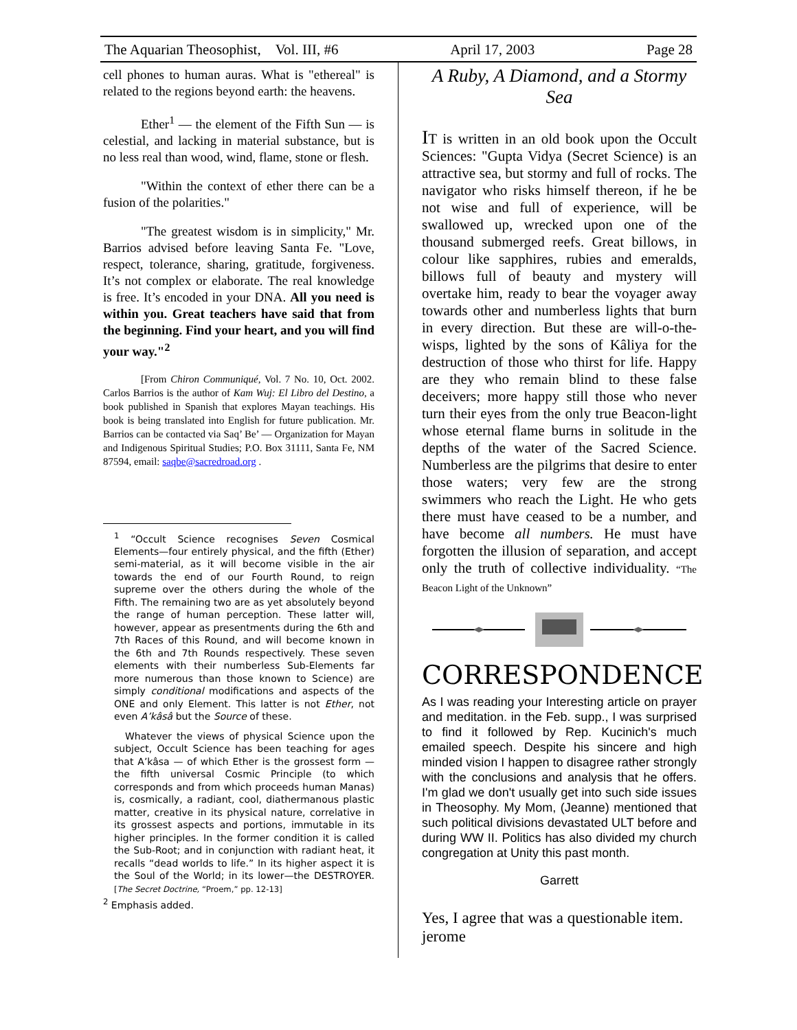The Aquarian Theosophist, Vol. III, #6 April 17, 2003 Page 28
cell phones to human auras. What is "ethereal" is related to the regions beyond earth: the heavens.
Ether<sup>1</sup> — the element of the Fifth Sun — is celestial, and lacking in material substance, but is no less real than wood, wind, flame, stone or flesh.
"Within the context of ether there can be a fusion of the polarities."
"The greatest wisdom is in simplicity," Mr. Barrios advised before leaving Santa Fe. "Love, respect, tolerance, sharing, gratitude, forgiveness. It’s not complex or elaborate. The real knowledge is free. It’s encoded in your DNA. All you need is within you. Great teachers have said that from the beginning. Find your heart, and you will find your way."<sup>2</sup>
[From Chiron Communiqué, Vol. 7 No. 10, Oct. 2002. Carlos Barrios is the author of Kam Wuj: El Libro del Destino, a book published in Spanish that explores Mayan teachings. His book is being translated into English for future publication. Mr. Barrios can be contacted via Saq’ Be’ — Organization for Mayan and Indigenous Spiritual Studies; P.O. Box 31111, Santa Fe, NM 87594, email: saqbe@sacredroad.org .
<sup>1</sup> “Occult Science recognises Seven Cosmical Elements—four entirely physical, and the fifth (Ether) semi-material, as it will become visible in the air towards the end of our Fourth Round, to reign supreme over the others during the whole of the Fifth. The remaining two are as yet absolutely beyond the range of human perception. These latter will, however, appear as presentments during the 6th and 7th Races of this Round, and will become known in the 6th and 7th Rounds respectively. These seven elements with their numberless Sub-Elements far more numerous than those known to Science) are simply conditional modifications and aspects of the ONE and only Element. This latter is not Ether, not even A’kâsâ but the Source of these.
Whatever the views of physical Science upon the subject, Occult Science has been teaching for ages that A’kâsa — of which Ether is the grossest form — the fifth universal Cosmic Principle (to which corresponds and from which proceeds human Manas) is, cosmically, a radiant, cool, diathermanous plastic matter, creative in its physical nature, correlative in its grossest aspects and portions, immutable in its higher principles. In the former condition it is called the Sub-Root; and in conjunction with radiant heat, it recalls “dead worlds to life.” In its higher aspect it is the Soul of the World; in its lower—the DESTROYER. [The Secret Doctrine, “Proem,” pp. 12-13]
<sup>2</sup> Emphasis added.
A Ruby, A Diamond, and a Stormy Sea
IT is written in an old book upon the Occult Sciences: "Gupta Vidya (Secret Science) is an attractive sea, but stormy and full of rocks. The navigator who risks himself thereon, if he be not wise and full of experience, will be swallowed up, wrecked upon one of the thousand submerged reefs. Great billows, in colour like sapphires, rubies and emeralds, billows full of beauty and mystery will overtake him, ready to bear the voyager away towards other and numberless lights that burn in every direction. But these are will-o-the-wisps, lighted by the sons of Kâliya for the destruction of those who thirst for life. Happy are they who remain blind to these false deceivers; more happy still those who never turn their eyes from the only true Beacon-light whose eternal flame burns in solitude in the depths of the water of the Sacred Science. Numberless are the pilgrims that desire to enter those waters; very few are the strong swimmers who reach the Light. He who gets there must have ceased to be a number, and have become all numbers. He must have forgotten the illusion of separation, and accept only the truth of collective individuality. “The Beacon Light of the Unknown”
CORRESPONDENCE
As I was reading your Interesting article on prayer and meditation. in the Feb. supp., I was surprised to find it followed by Rep. Kucinich's much emailed speech. Despite his sincere and high minded vision I happen to disagree rather strongly with the conclusions and analysis that he offers. I'm glad we don't usually get into such side issues in Theosophy. My Mom, (Jeanne) mentioned that such political divisions devastated ULT before and during WW II. Politics has also divided my church congregation at Unity this past month.
Garrett
Yes, I agree that was a questionable item.
jerome